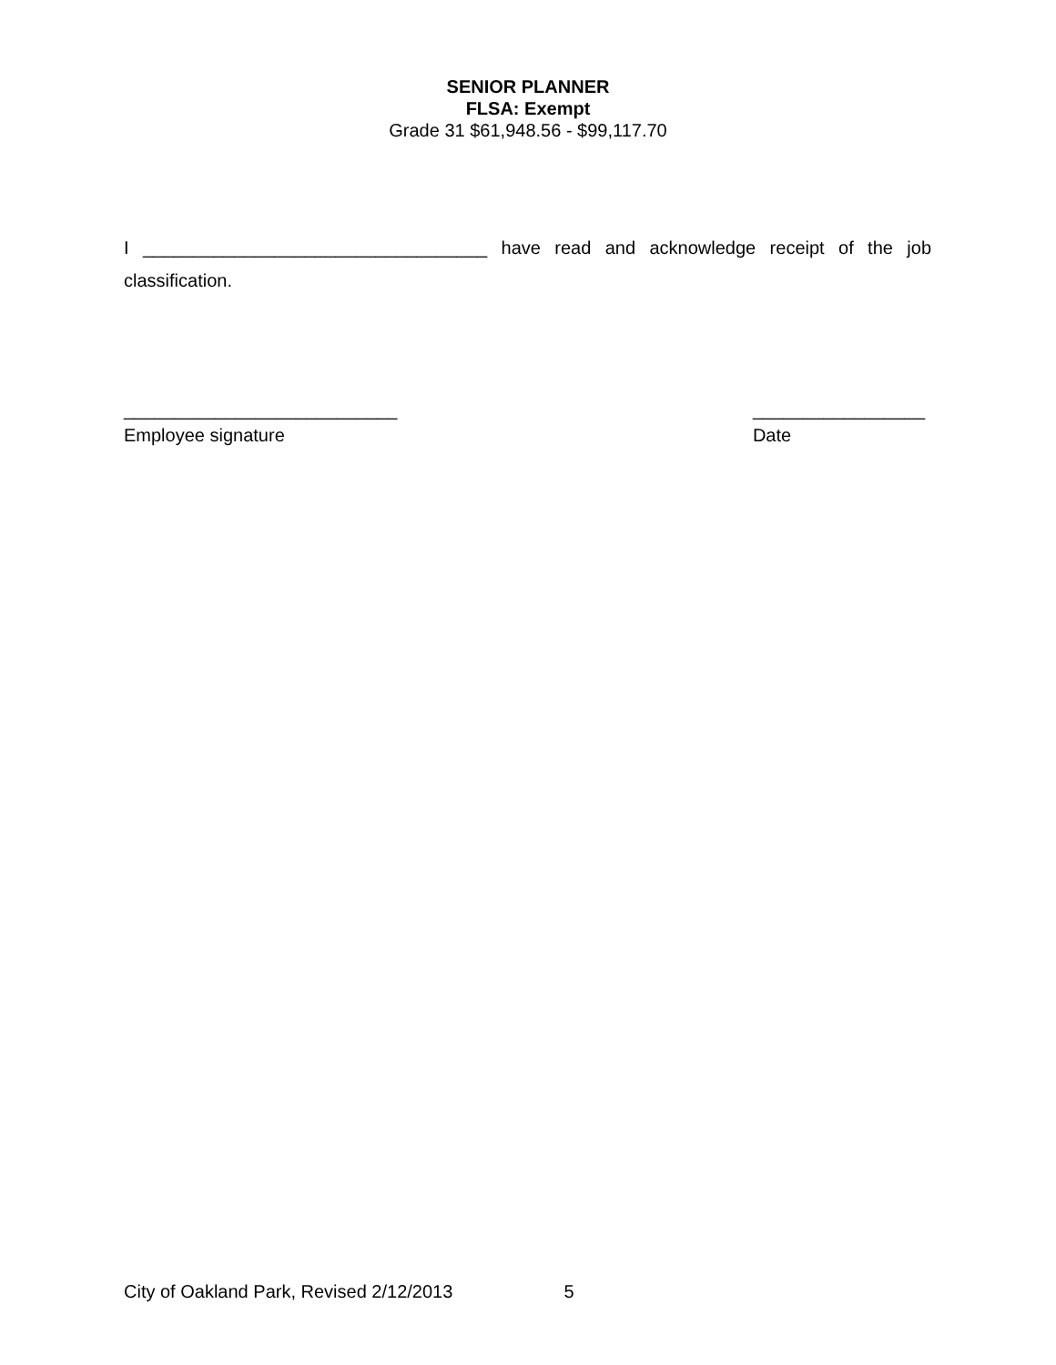SENIOR PLANNER
FLSA: Exempt
Grade 31 $61,948.56 - $99,117.70
I __________________________________ have read and acknowledge receipt of the job classification.
___________________________
Employee signature
_________________
Date
City of Oakland Park, Revised 2/12/2013 5